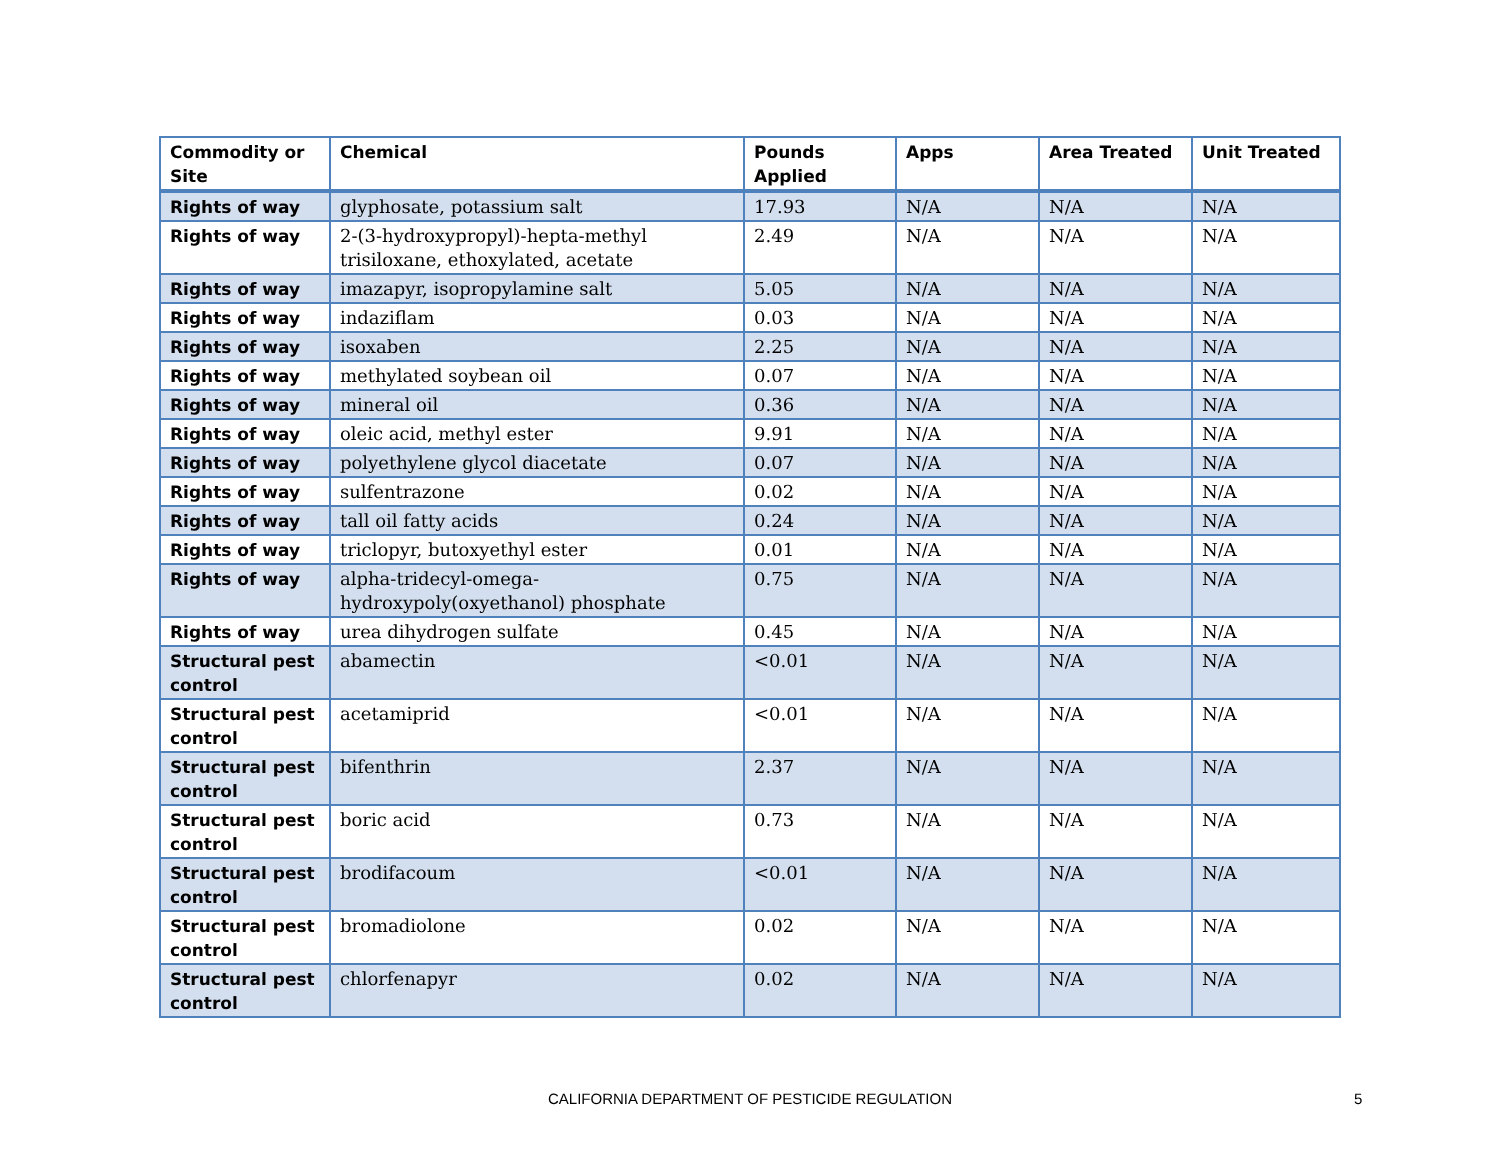| Commodity or Site | Chemical | Pounds Applied | Apps | Area Treated | Unit Treated |
| --- | --- | --- | --- | --- | --- |
| Rights of way | glyphosate, potassium salt | 17.93 | N/A | N/A | N/A |
| Rights of way | 2-(3-hydroxypropyl)-hepta-methyl trisiloxane, ethoxylated, acetate | 2.49 | N/A | N/A | N/A |
| Rights of way | imazapyr, isopropylamine salt | 5.05 | N/A | N/A | N/A |
| Rights of way | indaziflam | 0.03 | N/A | N/A | N/A |
| Rights of way | isoxaben | 2.25 | N/A | N/A | N/A |
| Rights of way | methylated soybean oil | 0.07 | N/A | N/A | N/A |
| Rights of way | mineral oil | 0.36 | N/A | N/A | N/A |
| Rights of way | oleic acid, methyl ester | 9.91 | N/A | N/A | N/A |
| Rights of way | polyethylene glycol diacetate | 0.07 | N/A | N/A | N/A |
| Rights of way | sulfentrazone | 0.02 | N/A | N/A | N/A |
| Rights of way | tall oil fatty acids | 0.24 | N/A | N/A | N/A |
| Rights of way | triclopyr, butoxyethyl ester | 0.01 | N/A | N/A | N/A |
| Rights of way | alpha-tridecyl-omega-hydroxypoly(oxyethanol) phosphate | 0.75 | N/A | N/A | N/A |
| Rights of way | urea dihydrogen sulfate | 0.45 | N/A | N/A | N/A |
| Structural pest control | abamectin | <0.01 | N/A | N/A | N/A |
| Structural pest control | acetamiprid | <0.01 | N/A | N/A | N/A |
| Structural pest control | bifenthrin | 2.37 | N/A | N/A | N/A |
| Structural pest control | boric acid | 0.73 | N/A | N/A | N/A |
| Structural pest control | brodifacoum | <0.01 | N/A | N/A | N/A |
| Structural pest control | bromadiolone | 0.02 | N/A | N/A | N/A |
| Structural pest control | chlorfenapyr | 0.02 | N/A | N/A | N/A |
CALIFORNIA DEPARTMENT OF PESTICIDE REGULATION 5